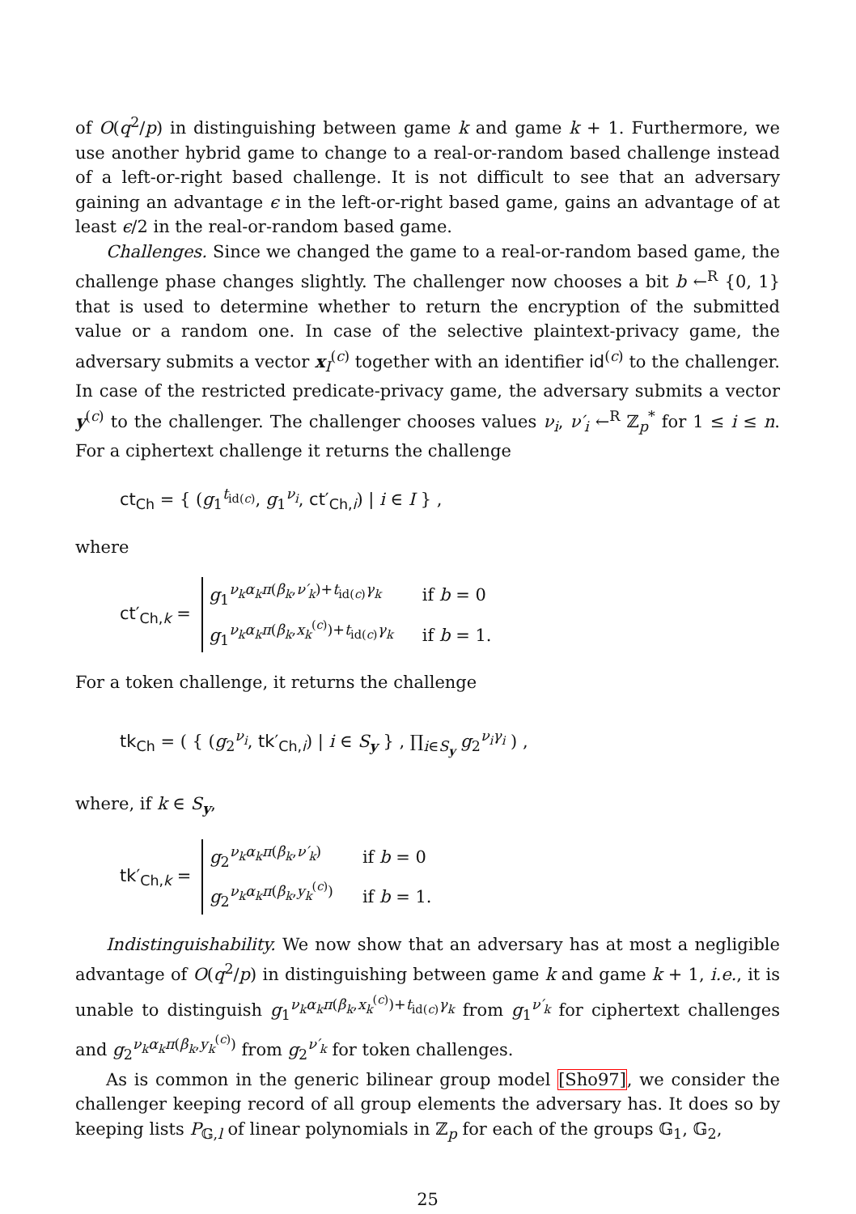of O(q<sup>2</sup>/p) in distinguishing between game k and game k + 1. Furthermore, we use another hybrid game to change to a real-or-random based challenge instead of a left-or-right based challenge. It is not difficult to see that an adversary gaining an advantage ϵ in the left-or-right based game, gains an advantage of at least ϵ/2 in the real-or-random based game.
Challenges. Since we changed the game to a real-or-random based game, the challenge phase changes slightly. The challenger now chooses a bit b ←<sup>R</sup> {0, 1} that is used to determine whether to return the encryption of the submitted value or a random one. In case of the selective plaintext-privacy game, the adversary submits a vector x<sub>I</sub><sup>(c)</sup> together with an identifier id<sup>(c)</sup> to the challenger. In case of the restricted predicate-privacy game, the adversary submits a vector y<sup>(c)</sup> to the challenger. The challenger chooses values ν<sub>i</sub>, ν′<sub>i</sub> ←<sup>R</sup> ℤ<sub>p</sub><sup>*</sup> for 1 ≤ i ≤ n. For a ciphertext challenge it returns the challenge
ct<sub>Ch</sub> = { (g<sub>1</sub><sup>t<sub>id(c)</sub></sup>, g<sub>1</sub><sup>ν<sub>i</sub></sup>, ct′<sub>Ch,i</sub>) | i ∈ I } ,
where
ct′<sub>Ch,k</sub> =
g<sub>1</sub><sup>ν<sub>k</sub>α<sub>k</sub>π(β<sub>k</sub>,ν′<sub>k</sub>)+t<sub>id(c)</sub>γ<sub>k</sub></sup>
if b = 0
g<sub>1</sub><sup>ν<sub>k</sub>α<sub>k</sub>π(β<sub>k</sub>,x<sub>k</sub><sup>(c)</sup>)+t<sub>id(c)</sub>γ<sub>k</sub></sup>
if b = 1.
For a token challenge, it returns the challenge
tk<sub>Ch</sub> = ( { (g<sub>2</sub><sup>ν<sub>i</sub></sup>, tk′<sub>Ch,i</sub>) | i ∈ S<sub>y</sub> } , ∏<sub>i∈S<sub>y</sub></sub> g<sub>2</sub><sup>ν<sub>i</sub>γ<sub>i</sub></sup> ) ,
where, if k ∈ S<sub>y</sub>,
tk′<sub>Ch,k</sub> =
g<sub>2</sub><sup>ν<sub>k</sub>α<sub>k</sub>π(β<sub>k</sub>,ν′<sub>k</sub>)</sup>
if b = 0
g<sub>2</sub><sup>ν<sub>k</sub>α<sub>k</sub>π(β<sub>k</sub>,y<sub>k</sub><sup>(c)</sup>)</sup>
if b = 1.
Indistinguishability. We now show that an adversary has at most a negligible advantage of O(q<sup>2</sup>/p) in distinguishing between game k and game k + 1, i.e., it is unable to distinguish g<sub>1</sub><sup>ν<sub>k</sub>α<sub>k</sub>π(β<sub>k</sub>,x<sub>k</sub><sup>(c)</sup>)+t<sub>id(c)</sub>γ<sub>k</sub></sup> from g<sub>1</sub><sup>ν′<sub>k</sub></sup> for ciphertext challenges and g<sub>2</sub><sup>ν<sub>k</sub>α<sub>k</sub>π(β<sub>k</sub>,y<sub>k</sub><sup>(c)</sup>)</sup> from g<sub>2</sub><sup>ν′<sub>k</sub></sup> for token challenges.
As is common in the generic bilinear group model [Sho97], we consider the challenger keeping record of all group elements the adversary has. It does so by keeping lists P<sub>𝔾,l</sub> of linear polynomials in ℤ<sub>p</sub> for each of the groups 𝔾<sub>1</sub>, 𝔾<sub>2</sub>,
25